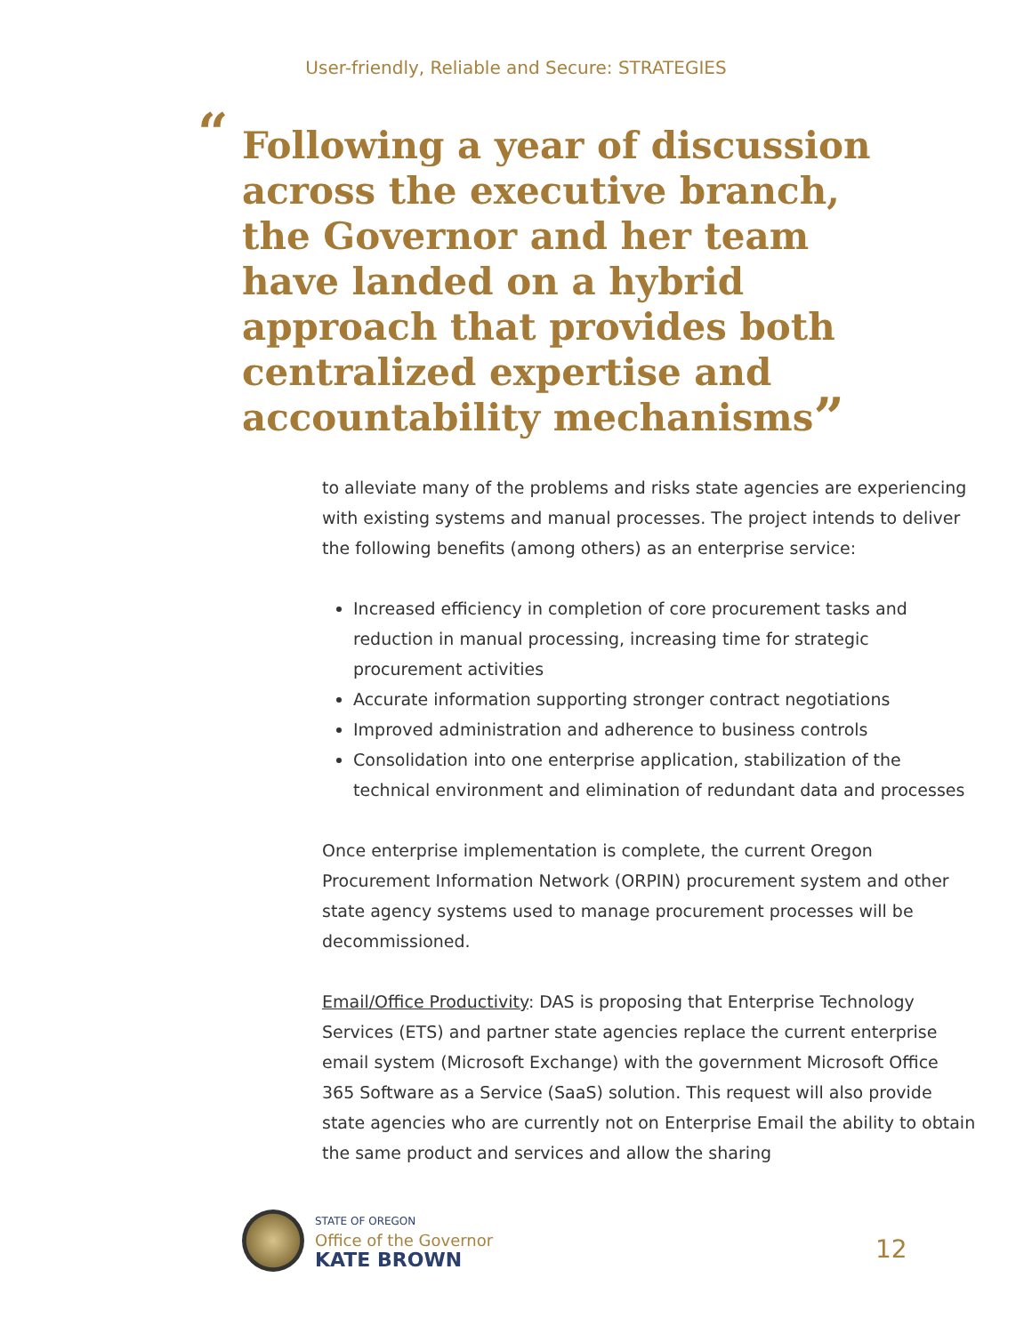User-friendly, Reliable and Secure: STRATEGIES
“Following a year of discussion across the executive branch, the Governor and her team have landed on a hybrid approach that provides both centralized expertise and accountability mechanisms”
to alleviate many of the problems and risks state agencies are experiencing with existing systems and manual processes. The project intends to deliver the following benefits (among others) as an enterprise service:
Increased efficiency in completion of core procurement tasks and reduction in manual processing, increasing time for strategic procurement activities
Accurate information supporting stronger contract negotiations
Improved administration and adherence to business controls
Consolidation into one enterprise application, stabilization of the technical environment and elimination of redundant data and processes
Once enterprise implementation is complete, the current Oregon Procurement Information Network (ORPIN) procurement system and other state agency systems used to manage procurement processes will be decommissioned.
Email/Office Productivity: DAS is proposing that Enterprise Technology Services (ETS) and partner state agencies replace the current enterprise email system (Microsoft Exchange) with the government Microsoft Office 365 Software as a Service (SaaS) solution. This request will also provide state agencies who are currently not on Enterprise Email the ability to obtain the same product and services and allow the sharing
STATE OF OREGON
Office of the Governor
KATE BROWN
12